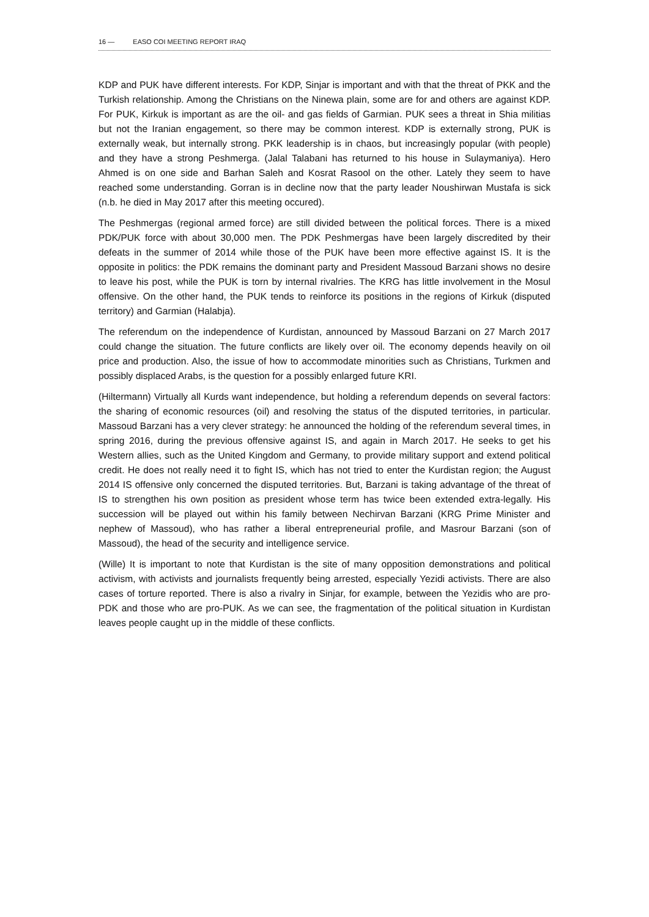16 — EASO COI MEETING REPORT IRAQ
KDP and PUK have different interests. For KDP, Sinjar is important and with that the threat of PKK and the Turkish relationship. Among the Christians on the Ninewa plain, some are for and others are against KDP. For PUK, Kirkuk is important as are the oil- and gas fields of Garmian. PUK sees a threat in Shia militias but not the Iranian engagement, so there may be common interest. KDP is externally strong, PUK is externally weak, but internally strong. PKK leadership is in chaos, but increasingly popular (with people) and they have a strong Peshmerga. (Jalal Talabani has returned to his house in Sulaymaniya). Hero Ahmed is on one side and Barhan Saleh and Kosrat Rasool on the other. Lately they seem to have reached some understanding. Gorran is in decline now that the party leader Noushirwan Mustafa is sick (n.b. he died in May 2017 after this meeting occured).
The Peshmergas (regional armed force) are still divided between the political forces. There is a mixed PDK/PUK force with about 30,000 men. The PDK Peshmergas have been largely discredited by their defeats in the summer of 2014 while those of the PUK have been more effective against IS. It is the opposite in politics: the PDK remains the dominant party and President Massoud Barzani shows no desire to leave his post, while the PUK is torn by internal rivalries. The KRG has little involvement in the Mosul offensive. On the other hand, the PUK tends to reinforce its positions in the regions of Kirkuk (disputed territory) and Garmian (Halabja).
The referendum on the independence of Kurdistan, announced by Massoud Barzani on 27 March 2017 could change the situation. The future conflicts are likely over oil. The economy depends heavily on oil price and production. Also, the issue of how to accommodate minorities such as Christians, Turkmen and possibly displaced Arabs, is the question for a possibly enlarged future KRI.
(Hiltermann) Virtually all Kurds want independence, but holding a referendum depends on several factors: the sharing of economic resources (oil) and resolving the status of the disputed territories, in particular. Massoud Barzani has a very clever strategy: he announced the holding of the referendum several times, in spring 2016, during the previous offensive against IS, and again in March 2017. He seeks to get his Western allies, such as the United Kingdom and Germany, to provide military support and extend political credit. He does not really need it to fight IS, which has not tried to enter the Kurdistan region; the August 2014 IS offensive only concerned the disputed territories. But, Barzani is taking advantage of the threat of IS to strengthen his own position as president whose term has twice been extended extra-legally. His succession will be played out within his family between Nechirvan Barzani (KRG Prime Minister and nephew of Massoud), who has rather a liberal entrepreneurial profile, and Masrour Barzani (son of Massoud), the head of the security and intelligence service.
(Wille) It is important to note that Kurdistan is the site of many opposition demonstrations and political activism, with activists and journalists frequently being arrested, especially Yezidi activists. There are also cases of torture reported. There is also a rivalry in Sinjar, for example, between the Yezidis who are pro-PDK and those who are pro-PUK. As we can see, the fragmentation of the political situation in Kurdistan leaves people caught up in the middle of these conflicts.